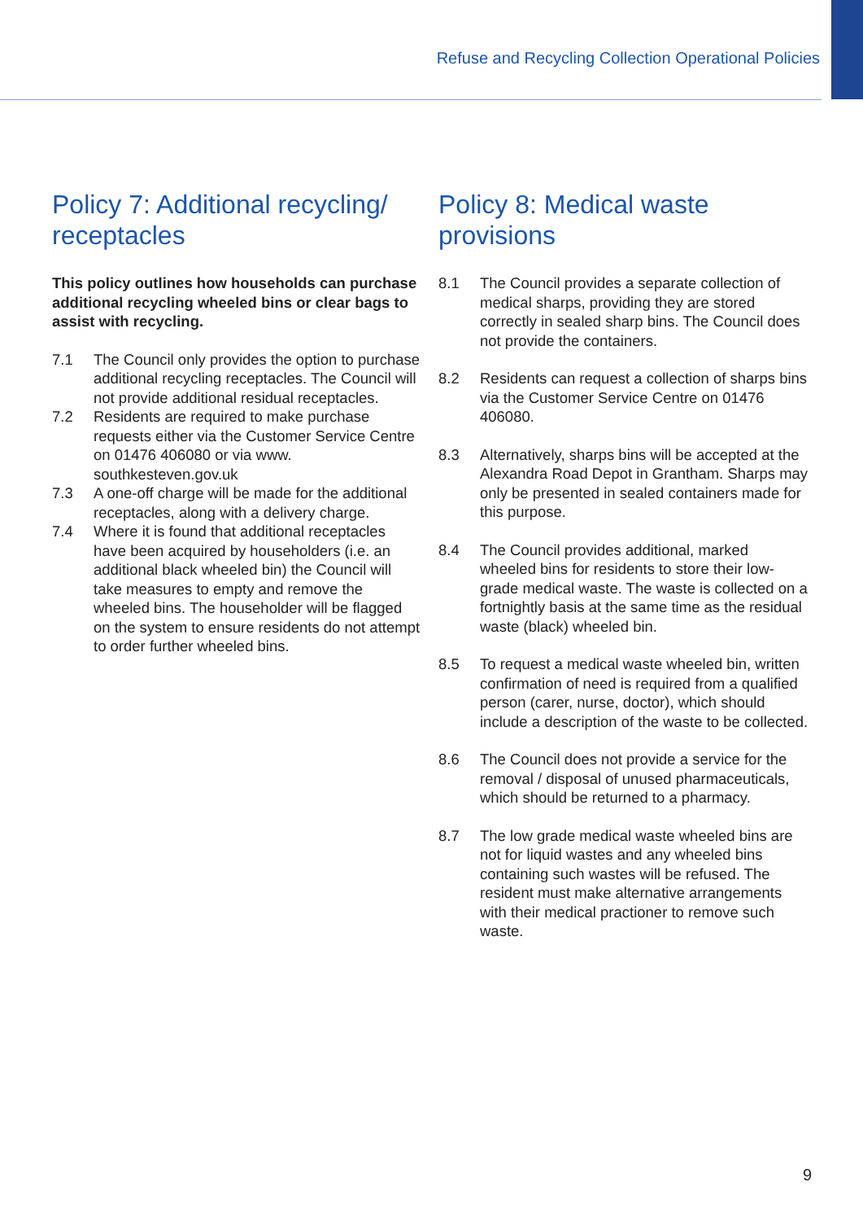Refuse and Recycling Collection Operational Policies
Policy 7: Additional recycling/ receptacles
This policy outlines how households can purchase additional recycling wheeled bins or clear bags to assist with recycling.
7.1 The Council only provides the option to purchase additional recycling receptacles. The Council will not provide additional residual receptacles.
7.2 Residents are required to make purchase requests either via the Customer Service Centre on 01476 406080 or via www. southkesteven.gov.uk
7.3 A one-off charge will be made for the additional receptacles, along with a delivery charge.
7.4 Where it is found that additional receptacles have been acquired by householders (i.e. an additional black wheeled bin) the Council will take measures to empty and remove the wheeled bins. The householder will be flagged on the system to ensure residents do not attempt to order further wheeled bins.
Policy 8: Medical waste provisions
8.1 The Council provides a separate collection of medical sharps, providing they are stored correctly in sealed sharp bins. The Council does not provide the containers.
8.2 Residents can request a collection of sharps bins via the Customer Service Centre on 01476 406080.
8.3 Alternatively, sharps bins will be accepted at the Alexandra Road Depot in Grantham. Sharps may only be presented in sealed containers made for this purpose.
8.4 The Council provides additional, marked wheeled bins for residents to store their low-grade medical waste. The waste is collected on a fortnightly basis at the same time as the residual waste (black) wheeled bin.
8.5 To request a medical waste wheeled bin, written confirmation of need is required from a qualified person (carer, nurse, doctor), which should include a description of the waste to be collected.
8.6 The Council does not provide a service for the removal / disposal of unused pharmaceuticals, which should be returned to a pharmacy.
8.7 The low grade medical waste wheeled bins are not for liquid wastes and any wheeled bins containing such wastes will be refused. The resident must make alternative arrangements with their medical practioner to remove such waste.
9